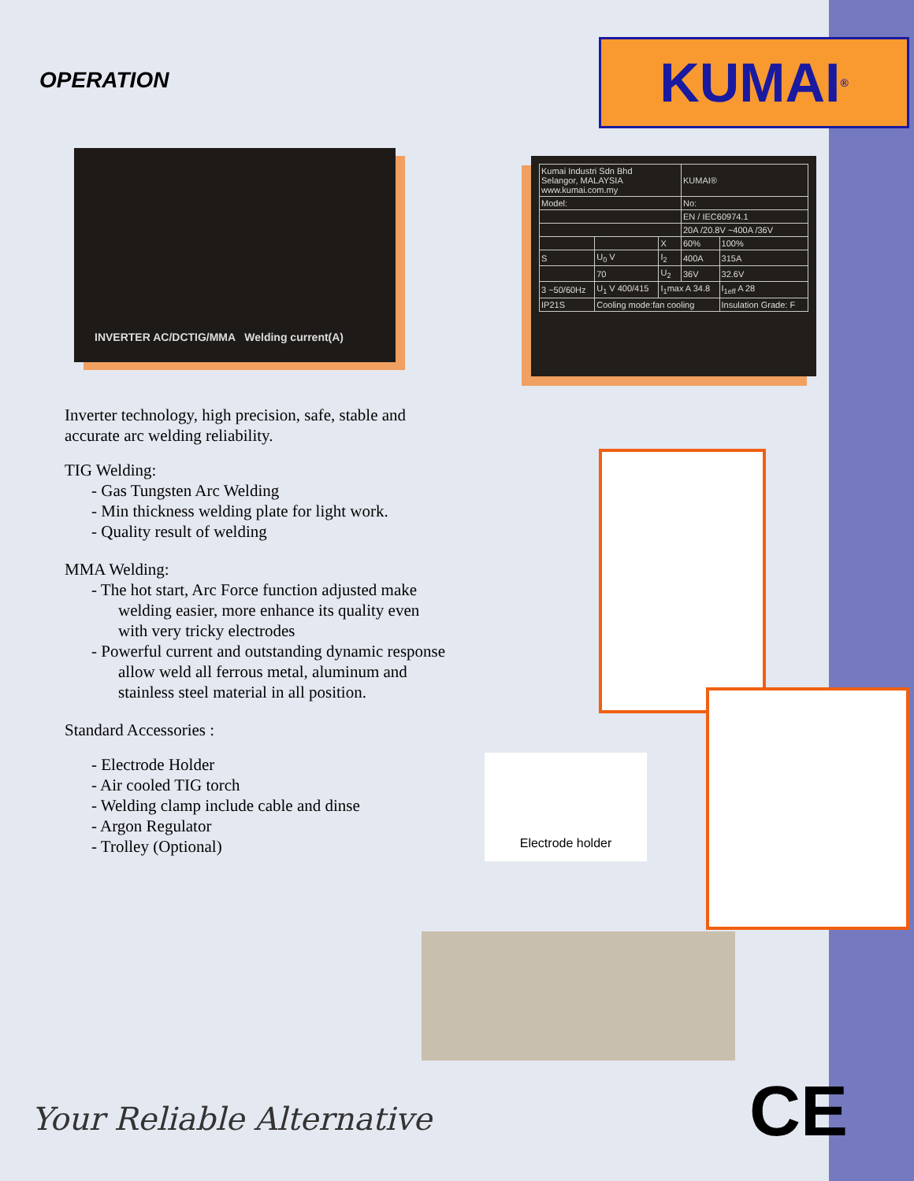OPERATION
INVERTER AC/DCTIG/MMA Welding current(A)
Inverter technology, high precision, safe, stable and accurate arc welding reliability.
TIG Welding:
- Gas Tungsten Arc Welding
- Min thickness welding plate for light work.
- Quality result of welding
MMA Welding:
- The hot start, Arc Force function adjusted make welding easier, more enhance its quality even with very tricky electrodes
- Powerful current and outstanding dynamic response allow weld all ferrous metal, aluminum and stainless steel material in all position.
Standard Accessories :
- Electrode Holder
- Air cooled TIG torch
- Welding clamp include cable and dinse
- Argon Regulator
- Trolley (Optional)
KUMAI<sup>®</sup>
| Kumai Industri Sdn Bhd Selangor, MALAYSIA www.kumai.com.my | | | KUMAI® | |
| Model: | | | No: | |
| | | | EN / IEC60974.1 | |
| | | | 20A /20.8V ~400A /36V | |
| | | X | 60% | 100% |
| S | U<sub>0</sub> V | I<sub>2</sub> | 400A | 315A |
| | 70 | U<sub>2</sub> | 36V | 32.6V |
| 3 ~50/60Hz | U<sub>1</sub> V 400/415 | I<sub>1</sub>max A 34.8 | | I<sub>1eff</sub> A 28 |
| IP21S | Cooling mode:fan cooling | | | Insulation Grade: F |
Electrode holder
Your Reliable Alternative CE